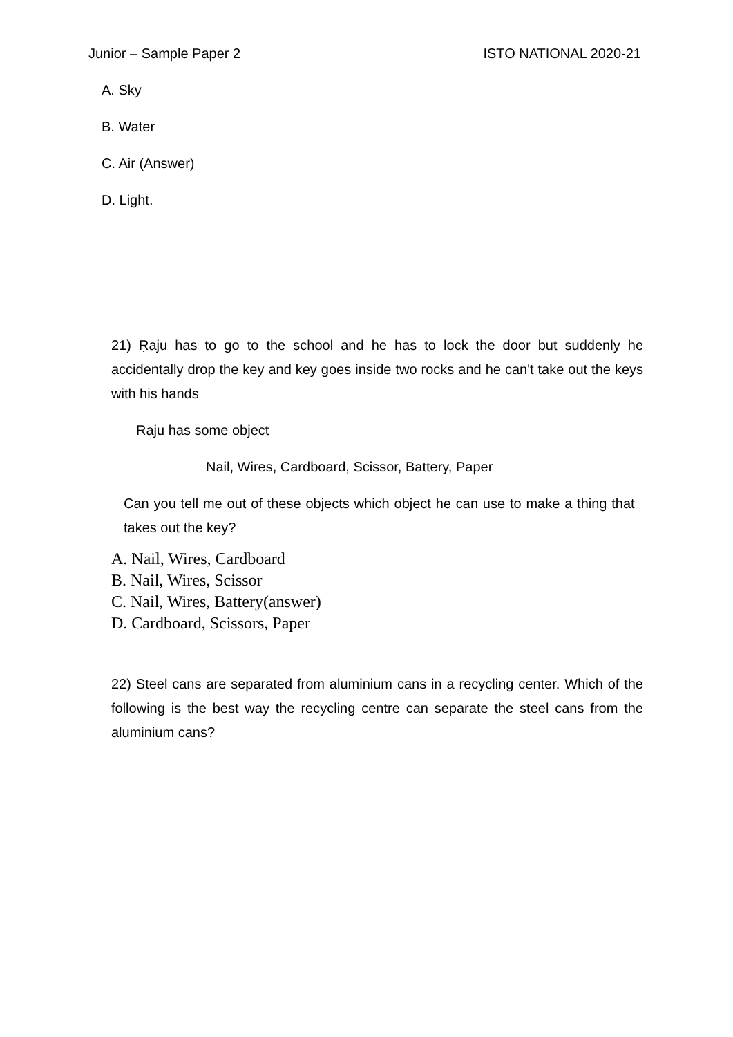Junior – Sample Paper 2 ISTO NATIONAL 2020-21
A. Sky
B. Water
C. Air (Answer)
D. Light.
21) Ṛaju has to go to the school and he has to lock the door but suddenly he accidentally drop the key and key goes inside two rocks and he can't take out the keys with his hands
Raju has some object
Nail, Wires, Cardboard, Scissor, Battery, Paper
Can you tell me out of these objects which object he can use to make a thing that takes out the key?
A. Nail, Wires, Cardboard
B. Nail, Wires, Scissor
C. Nail, Wires, Battery(answer)
D. Cardboard, Scissors, Paper
22) Steel cans are separated from aluminium cans in a recycling center. Which of the following is the best way the recycling centre can separate the steel cans from the aluminium cans?